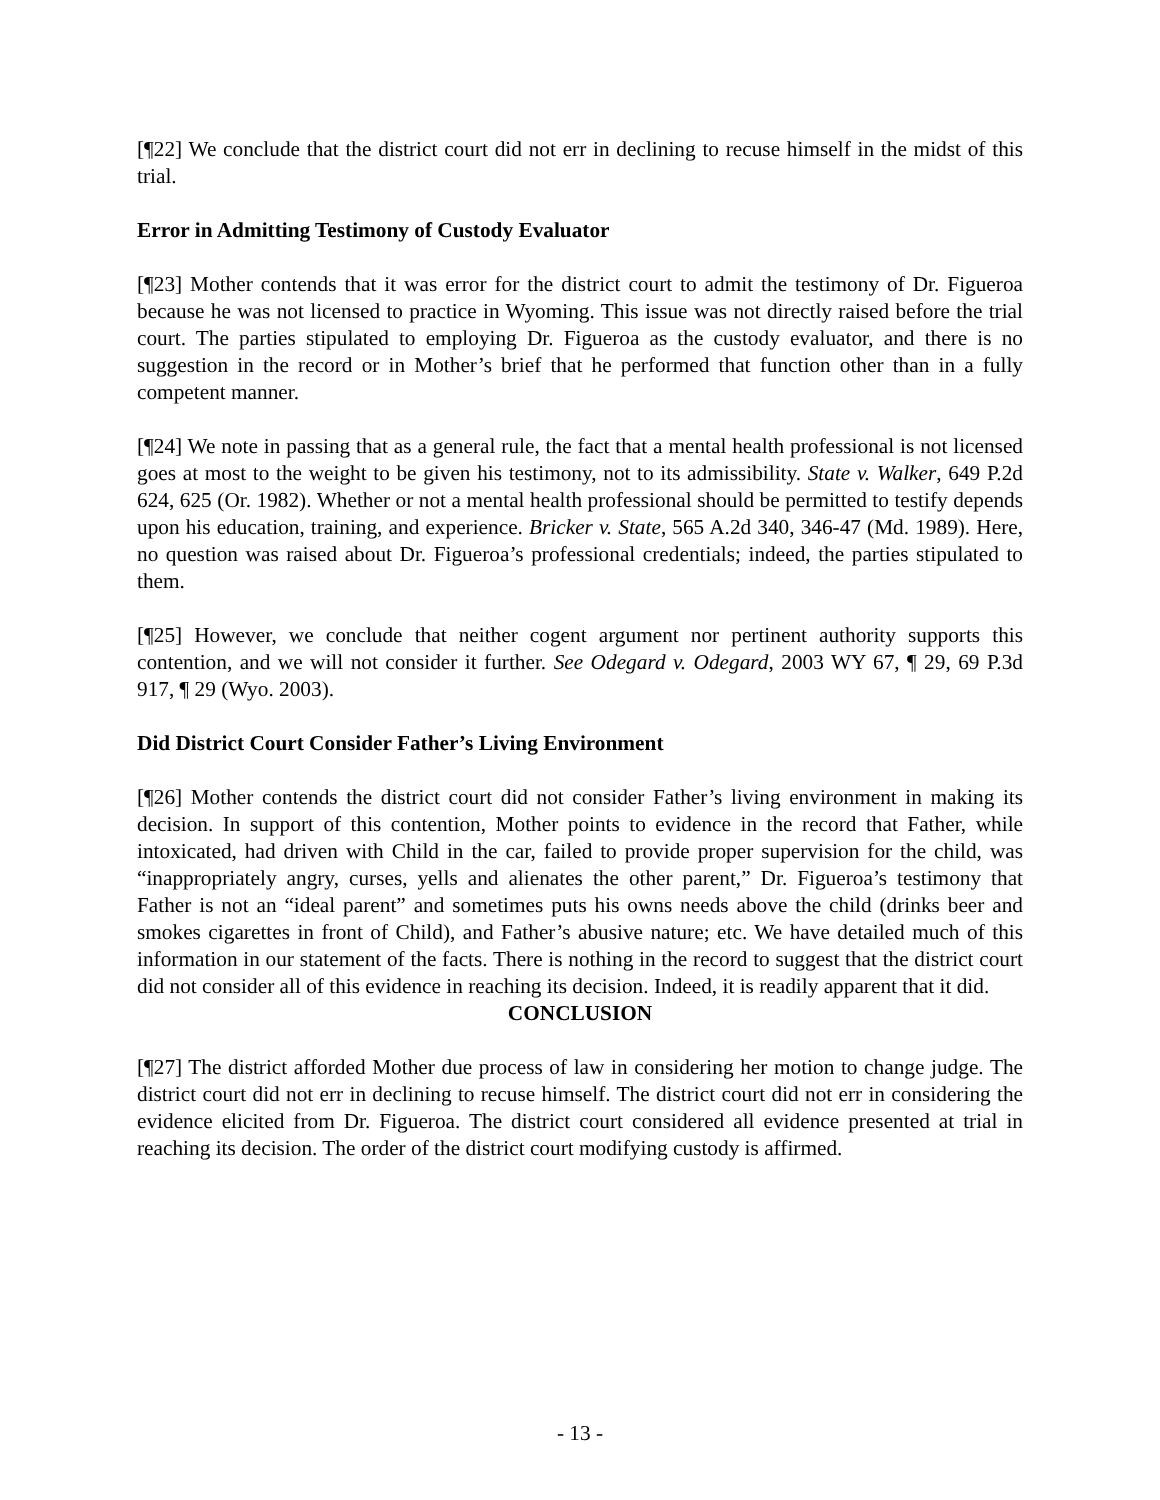[¶22] We conclude that the district court did not err in declining to recuse himself in the midst of this trial.
Error in Admitting Testimony of Custody Evaluator
[¶23] Mother contends that it was error for the district court to admit the testimony of Dr. Figueroa because he was not licensed to practice in Wyoming. This issue was not directly raised before the trial court. The parties stipulated to employing Dr. Figueroa as the custody evaluator, and there is no suggestion in the record or in Mother’s brief that he performed that function other than in a fully competent manner.
[¶24] We note in passing that as a general rule, the fact that a mental health professional is not licensed goes at most to the weight to be given his testimony, not to its admissibility. State v. Walker, 649 P.2d 624, 625 (Or. 1982). Whether or not a mental health professional should be permitted to testify depends upon his education, training, and experience. Bricker v. State, 565 A.2d 340, 346-47 (Md. 1989). Here, no question was raised about Dr. Figueroa’s professional credentials; indeed, the parties stipulated to them.
[¶25] However, we conclude that neither cogent argument nor pertinent authority supports this contention, and we will not consider it further. See Odegard v. Odegard, 2003 WY 67, ¶ 29, 69 P.3d 917, ¶ 29 (Wyo. 2003).
Did District Court Consider Father’s Living Environment
[¶26] Mother contends the district court did not consider Father’s living environment in making its decision. In support of this contention, Mother points to evidence in the record that Father, while intoxicated, had driven with Child in the car, failed to provide proper supervision for the child, was “inappropriately angry, curses, yells and alienates the other parent,” Dr. Figueroa’s testimony that Father is not an “ideal parent” and sometimes puts his owns needs above the child (drinks beer and smokes cigarettes in front of Child), and Father’s abusive nature; etc. We have detailed much of this information in our statement of the facts. There is nothing in the record to suggest that the district court did not consider all of this evidence in reaching its decision. Indeed, it is readily apparent that it did.
CONCLUSION
[¶27] The district afforded Mother due process of law in considering her motion to change judge. The district court did not err in declining to recuse himself. The district court did not err in considering the evidence elicited from Dr. Figueroa. The district court considered all evidence presented at trial in reaching its decision. The order of the district court modifying custody is affirmed.
- 13 -